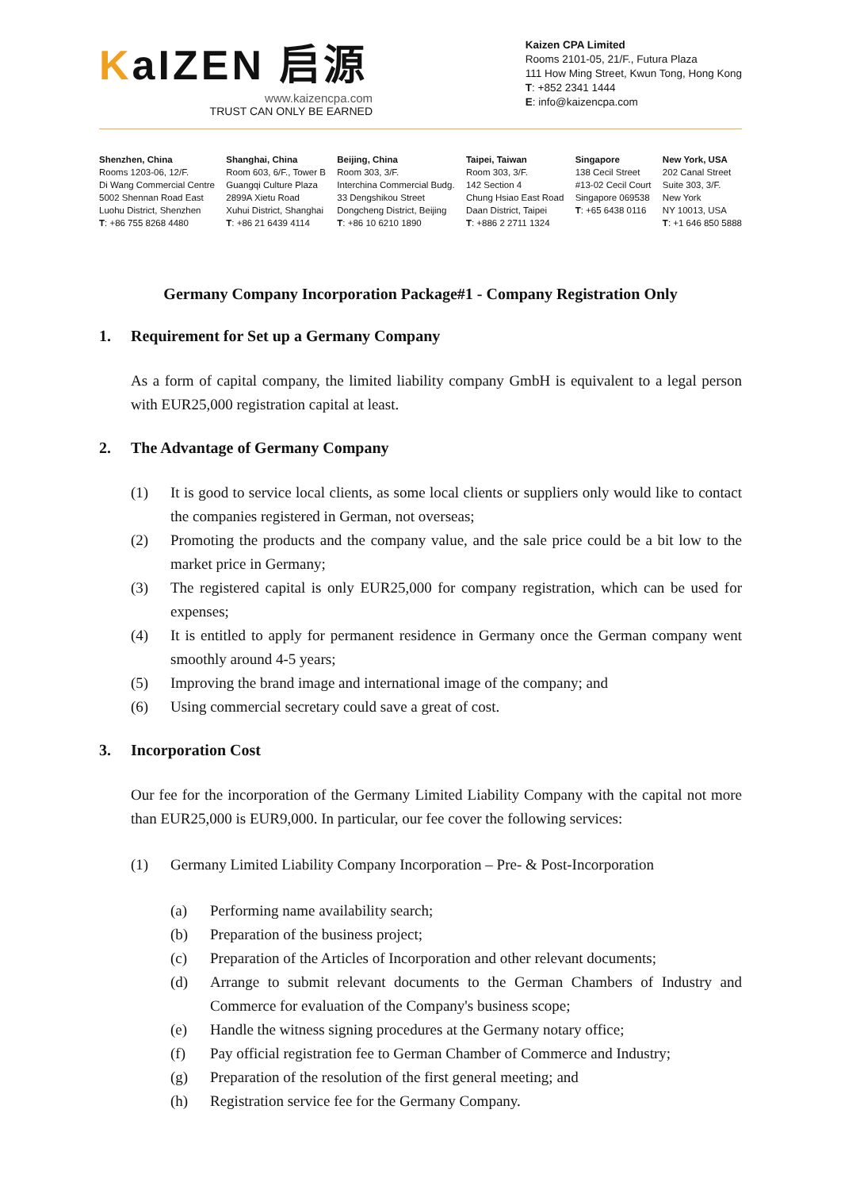KaIZEN 启源
www.kaizencpa.com
TRUST CAN ONLY BE EARNED
Kaizen CPA Limited
Rooms 2101-05, 21/F., Futura Plaza
111 How Ming Street, Kwun Tong, Hong Kong
T: +852 2341 1444
E: info@kaizencpa.com
Shenzhen, China
Rooms 1203-06, 12/F.
Di Wang Commercial Centre
5002 Shennan Road East
Luohu District, Shenzhen
T: +86 755 8268 4480
Shanghai, China
Room 603, 6/F., Tower B
Guangqi Culture Plaza
2899A Xietu Road
Xuhui District, Shanghai
T: +86 21 6439 4114
Beijing, China
Room 303, 3/F.
Interchina Commercial Budg.
33 Dengshikou Street
Dongcheng District, Beijing
T: +86 10 6210 1890
Taipei, Taiwan
Room 303, 3/F.
142 Section 4
Chung Hsiao East Road
Daan District, Taipei
T: +886 2 2711 1324
Singapore
138 Cecil Street
#13-02 Cecil Court
Singapore 069538
T: +65 6438 0116
New York, USA
202 Canal Street
Suite 303, 3/F.
New York
NY 10013, USA
T: +1 646 850 5888
Germany Company Incorporation Package#1 - Company Registration Only
1. Requirement for Set up a Germany Company
As a form of capital company, the limited liability company GmbH is equivalent to a legal person with EUR25,000 registration capital at least.
2. The Advantage of Germany Company
(1) It is good to service local clients, as some local clients or suppliers only would like to contact the companies registered in German, not overseas;
(2) Promoting the products and the company value, and the sale price could be a bit low to the market price in Germany;
(3) The registered capital is only EUR25,000 for company registration, which can be used for expenses;
(4) It is entitled to apply for permanent residence in Germany once the German company went smoothly around 4-5 years;
(5) Improving the brand image and international image of the company; and
(6) Using commercial secretary could save a great of cost.
3. Incorporation Cost
Our fee for the incorporation of the Germany Limited Liability Company with the capital not more than EUR25,000 is EUR9,000. In particular, our fee cover the following services:
(1) Germany Limited Liability Company Incorporation – Pre- & Post-Incorporation
(a) Performing name availability search;
(b) Preparation of the business project;
(c) Preparation of the Articles of Incorporation and other relevant documents;
(d) Arrange to submit relevant documents to the German Chambers of Industry and Commerce for evaluation of the Company's business scope;
(e) Handle the witness signing procedures at the Germany notary office;
(f) Pay official registration fee to German Chamber of Commerce and Industry;
(g) Preparation of the resolution of the first general meeting; and
(h) Registration service fee for the Germany Company.